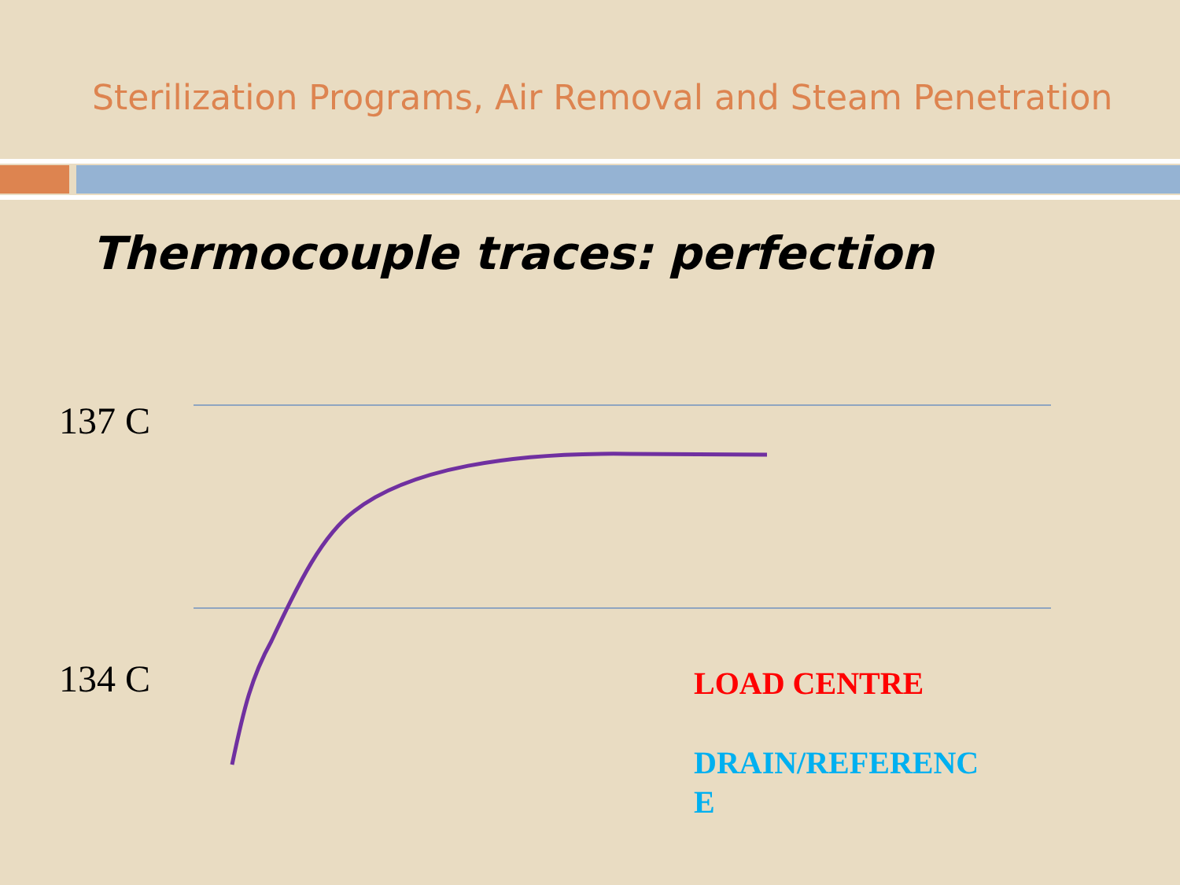Sterilization Programs, Air Removal and Steam Penetration
Thermocouple traces: perfection
137 C
134 C LOAD CENTRE
DRAIN/REFERENC E